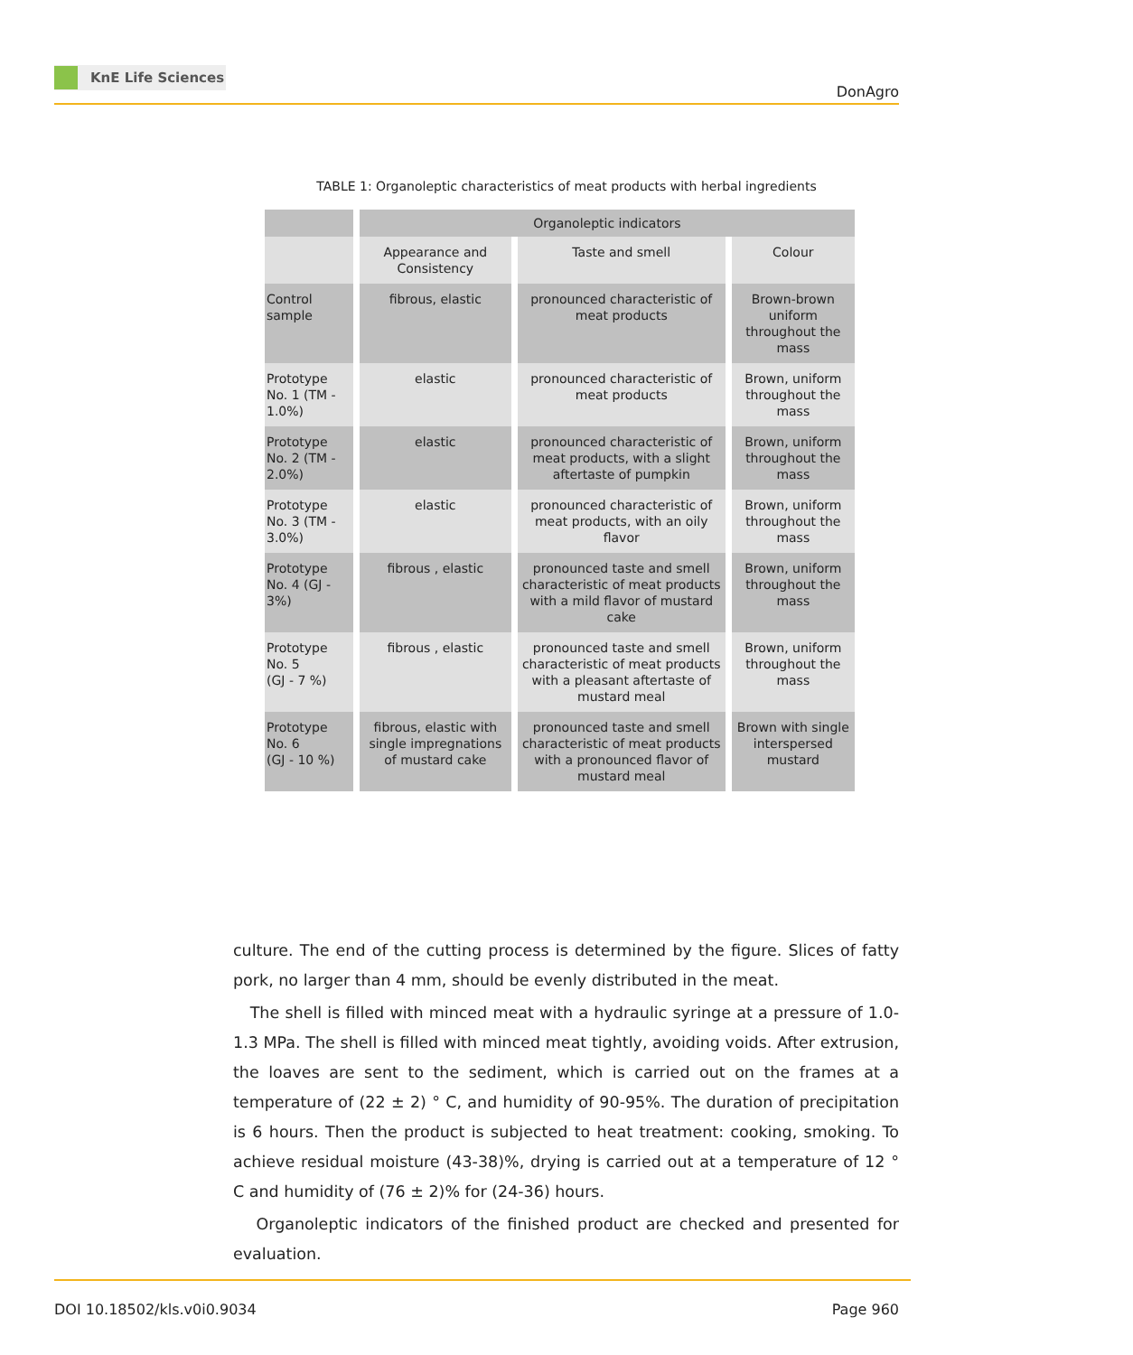KnE Life Sciences
DonAgro
TABLE 1: Organoleptic characteristics of meat products with herbal ingredients
| | Organoleptic indicators | | |
| --- | --- | --- | --- |
| | Appearance and Consistency | Taste and smell | Colour |
| Control sample | fibrous, elastic | pronounced characteristic of meat products | Brown-brown uniform throughout the mass |
| Prototype No. 1 (TM - 1.0%) | elastic | pronounced characteristic of meat products | Brown, uniform throughout the mass |
| Prototype No. 2 (TM - 2.0%) | elastic | pronounced characteristic of meat products, with a slight aftertaste of pumpkin | Brown, uniform throughout the mass |
| Prototype No. 3 (TM - 3.0%) | elastic | pronounced characteristic of meat products, with an oily flavor | Brown, uniform throughout the mass |
| Prototype No. 4 (GJ - 3%) | fibrous , elastic | pronounced taste and smell characteristic of meat products with a mild flavor of mustard cake | Brown, uniform throughout the mass |
| Prototype No. 5 (GJ - 7 %) | fibrous , elastic | pronounced taste and smell characteristic of meat products with a pleasant aftertaste of mustard meal | Brown, uniform throughout the mass |
| Prototype No. 6 (GJ - 10 %) | fibrous, elastic with single impregnations of mustard cake | pronounced taste and smell characteristic of meat products with a pronounced flavor of mustard meal | Brown with single interspersed mustard |
culture. The end of the cutting process is determined by the figure. Slices of fatty pork, no larger than 4 mm, should be evenly distributed in the meat.
The shell is filled with minced meat with a hydraulic syringe at a pressure of 1.0-1.3 MPa. The shell is filled with minced meat tightly, avoiding voids. After extrusion, the loaves are sent to the sediment, which is carried out on the frames at a temperature of (22 ± 2) ° C, and humidity of 90-95%. The duration of precipitation is 6 hours. Then the product is subjected to heat treatment: cooking, smoking. To achieve residual moisture (43-38)%, drying is carried out at a temperature of 12 ° C and humidity of (76 ± 2)% for (24-36) hours.
Organoleptic indicators of the finished product are checked and presented for evaluation.
DOI 10.18502/kls.v0i0.9034 Page 960